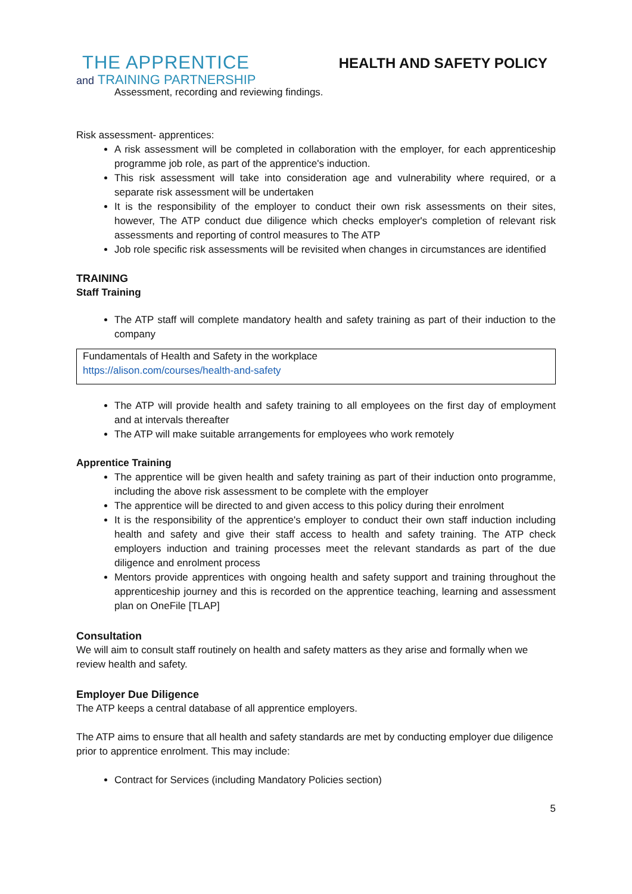THE APPRENTICE
and TRAINING PARTNERSHIP
HEALTH AND SAFETY POLICY
Assessment, recording and reviewing findings.
Risk assessment- apprentices:
A risk assessment will be completed in collaboration with the employer, for each apprenticeship programme job role, as part of the apprentice's induction.
This risk assessment will take into consideration age and vulnerability where required, or a separate risk assessment will be undertaken
It is the responsibility of the employer to conduct their own risk assessments on their sites, however, The ATP conduct due diligence which checks employer's completion of relevant risk assessments and reporting of control measures to The ATP
Job role specific risk assessments will be revisited when changes in circumstances are identified
TRAINING
Staff Training
The ATP staff will complete mandatory health and safety training as part of their induction to the company
Fundamentals of Health and Safety in the workplace
https://alison.com/courses/health-and-safety
The ATP will provide health and safety training to all employees on the first day of employment and at intervals thereafter
The ATP will make suitable arrangements for employees who work remotely
Apprentice Training
The apprentice will be given health and safety training as part of their induction onto programme, including the above risk assessment to be complete with the employer
The apprentice will be directed to and given access to this policy during their enrolment
It is the responsibility of the apprentice's employer to conduct their own staff induction including health and safety and give their staff access to health and safety training. The ATP check employers induction and training processes meet the relevant standards as part of the due diligence and enrolment process
Mentors provide apprentices with ongoing health and safety support and training throughout the apprenticeship journey and this is recorded on the apprentice teaching, learning and assessment plan on OneFile [TLAP]
Consultation
We will aim to consult staff routinely on health and safety matters as they arise and formally when we review health and safety.
Employer Due Diligence
The ATP keeps a central database of all apprentice employers.
The ATP aims to ensure that all health and safety standards are met by conducting employer due diligence prior to apprentice enrolment. This may include:
Contract for Services (including Mandatory Policies section)
5